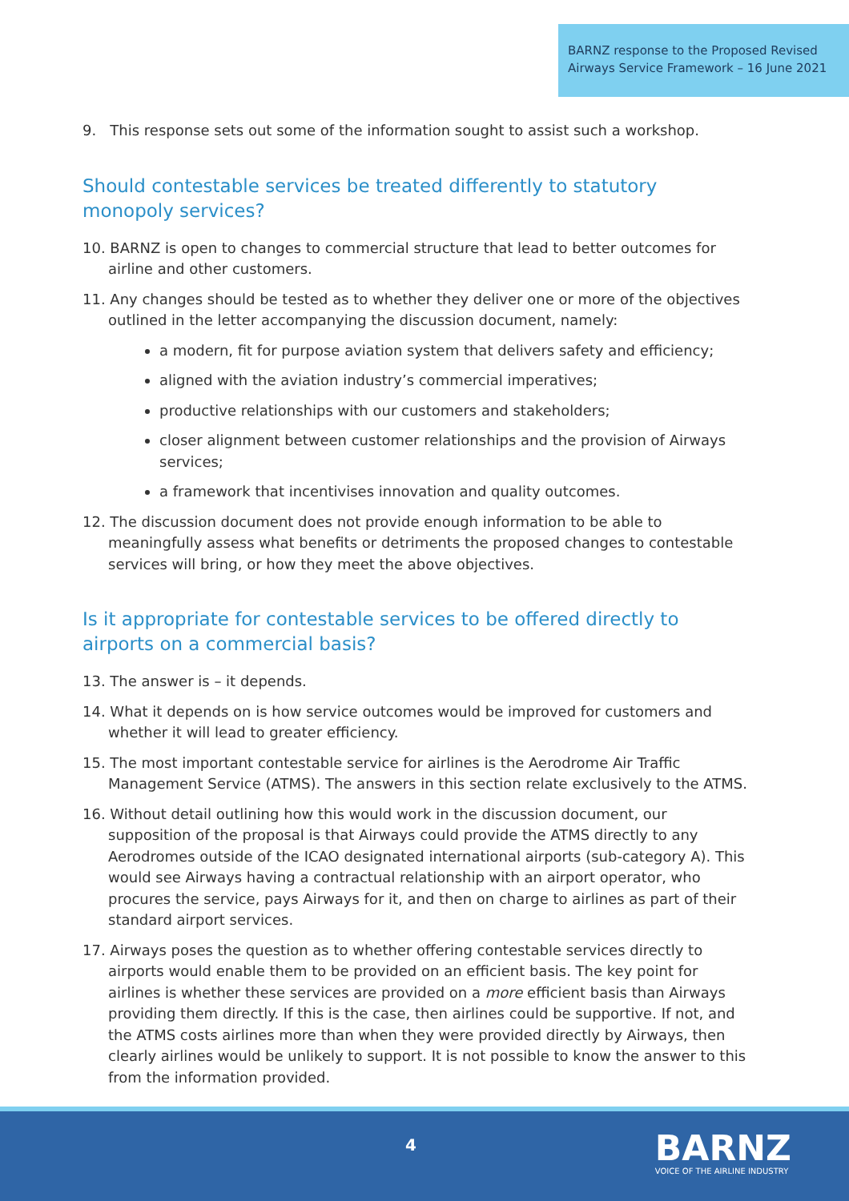BARNZ response to the Proposed Revised Airways Service Framework – 16 June 2021
9. This response sets out some of the information sought to assist such a workshop.
Should contestable services be treated differently to statutory monopoly services?
10. BARNZ is open to changes to commercial structure that lead to better outcomes for airline and other customers.
11. Any changes should be tested as to whether they deliver one or more of the objectives outlined in the letter accompanying the discussion document, namely:
a modern, fit for purpose aviation system that delivers safety and efficiency;
aligned with the aviation industry’s commercial imperatives;
productive relationships with our customers and stakeholders;
closer alignment between customer relationships and the provision of Airways services;
a framework that incentivises innovation and quality outcomes.
12. The discussion document does not provide enough information to be able to meaningfully assess what benefits or detriments the proposed changes to contestable services will bring, or how they meet the above objectives.
Is it appropriate for contestable services to be offered directly to airports on a commercial basis?
13. The answer is – it depends.
14. What it depends on is how service outcomes would be improved for customers and whether it will lead to greater efficiency.
15. The most important contestable service for airlines is the Aerodrome Air Traffic Management Service (ATMS). The answers in this section relate exclusively to the ATMS.
16. Without detail outlining how this would work in the discussion document, our supposition of the proposal is that Airways could provide the ATMS directly to any Aerodromes outside of the ICAO designated international airports (sub-category A). This would see Airways having a contractual relationship with an airport operator, who procures the service, pays Airways for it, and then on charge to airlines as part of their standard airport services.
17. Airways poses the question as to whether offering contestable services directly to airports would enable them to be provided on an efficient basis. The key point for airlines is whether these services are provided on a more efficient basis than Airways providing them directly. If this is the case, then airlines could be supportive. If not, and the ATMS costs airlines more than when they were provided directly by Airways, then clearly airlines would be unlikely to support. It is not possible to know the answer to this from the information provided.
4
BARNZ
VOICE OF THE AIRLINE INDUSTRY